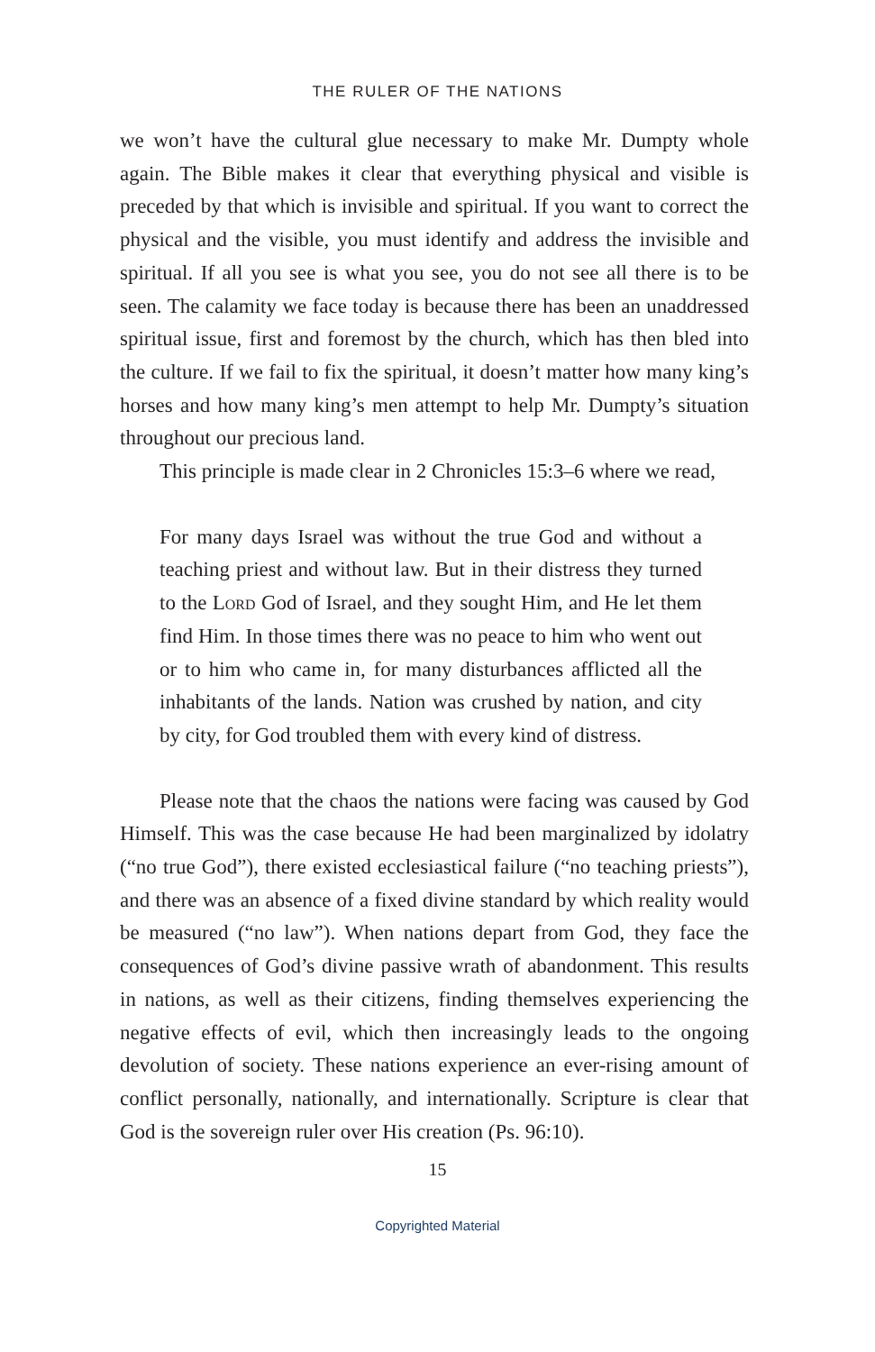THE RULER OF THE NATIONS
we won’t have the cultural glue necessary to make Mr. Dumpty whole again. The Bible makes it clear that everything physical and visible is preceded by that which is invisible and spiritual. If you want to correct the physical and the visible, you must identify and address the invisible and spiritual. If all you see is what you see, you do not see all there is to be seen. The calamity we face today is because there has been an unaddressed spiritual issue, first and foremost by the church, which has then bled into the culture. If we fail to fix the spiritual, it doesn’t matter how many king’s horses and how many king’s men attempt to help Mr. Dumpty’s situation throughout our precious land.
This principle is made clear in 2 Chronicles 15:3–6 where we read,
For many days Israel was without the true God and without a teaching priest and without law. But in their distress they turned to the Lord God of Israel, and they sought Him, and He let them find Him. In those times there was no peace to him who went out or to him who came in, for many disturbances afflicted all the inhabitants of the lands. Nation was crushed by nation, and city by city, for God troubled them with every kind of distress.
Please note that the chaos the nations were facing was caused by God Himself. This was the case because He had been marginalized by idolatry (“no true God”), there existed ecclesiastical failure (“no teaching priests”), and there was an absence of a fixed divine standard by which reality would be measured (“no law”). When nations depart from God, they face the consequences of God’s divine passive wrath of abandonment. This results in nations, as well as their citizens, finding themselves experiencing the negative effects of evil, which then increasingly leads to the ongoing devolution of society. These nations experience an ever-rising amount of conflict personally, nationally, and internationally. Scripture is clear that God is the sovereign ruler over His creation (Ps. 96:10).
15
Copyrighted Material